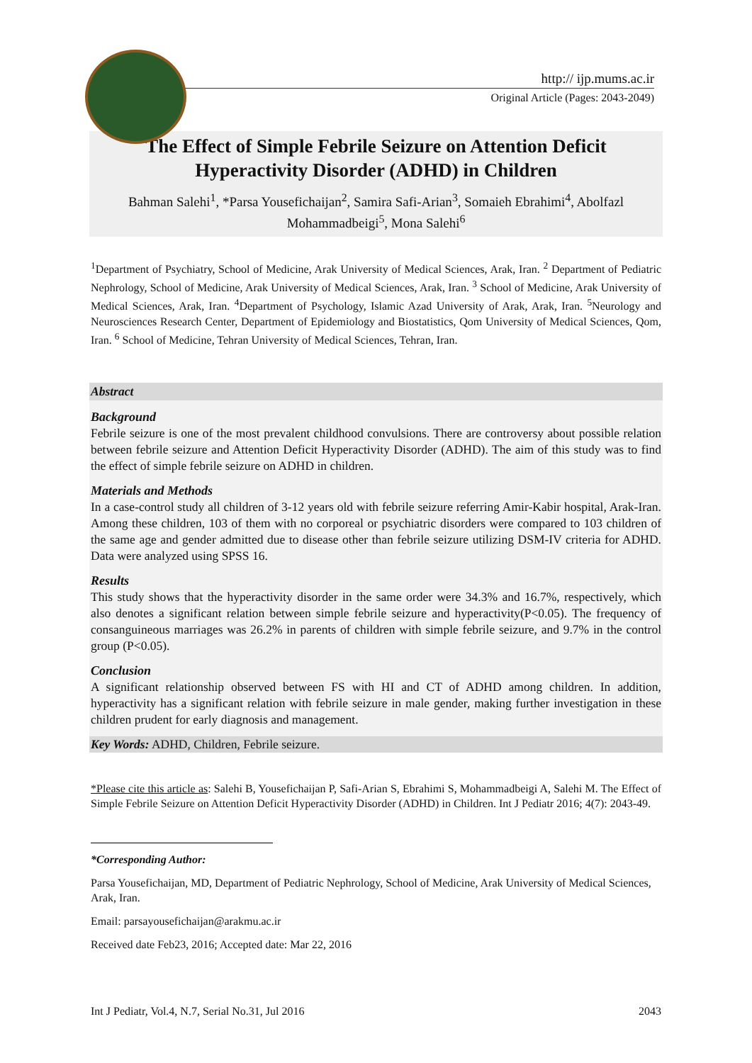http:// ijp.mums.ac.ir
Original Article (Pages: 2043-2049)
The Effect of Simple Febrile Seizure on Attention Deficit
Hyperactivity Disorder (ADHD) in Children
Bahman Salehi<sup>1</sup>, *Parsa Yousefichaijan<sup>2</sup>, Samira Safi-Arian<sup>3</sup>, Somaieh Ebrahimi<sup>4</sup>, Abolfazl Mohammadbeigi<sup>5</sup>, Mona Salehi<sup>6</sup>
<sup>1</sup> Department of Psychiatry, School of Medicine, Arak University of Medical Sciences, Arak, Iran. <sup>2</sup> Department of Pediatric Nephrology, School of Medicine, Arak University of Medical Sciences, Arak, Iran. <sup>3</sup> School of Medicine, Arak University of Medical Sciences, Arak, Iran. <sup>4</sup>Department of Psychology, Islamic Azad University of Arak, Arak, Iran. <sup>5</sup>Neurology and Neurosciences Research Center, Department of Epidemiology and Biostatistics, Qom University of Medical Sciences, Qom, Iran. <sup>6</sup> School of Medicine, Tehran University of Medical Sciences, Tehran, Iran.
Abstract
Background
Febrile seizure is one of the most prevalent childhood convulsions. There are controversy about possible relation between febrile seizure and Attention Deficit Hyperactivity Disorder (ADHD). The aim of this study was to find the effect of simple febrile seizure on ADHD in children.
Materials and Methods
In a case-control study all children of 3-12 years old with febrile seizure referring Amir-Kabir hospital, Arak-Iran. Among these children, 103 of them with no corporeal or psychiatric disorders were compared to 103 children of the same age and gender admitted due to disease other than febrile seizure utilizing DSM-IV criteria for ADHD. Data were analyzed using SPSS 16.
Results
This study shows that the hyperactivity disorder in the same order were 34.3% and 16.7%, respectively, which also denotes a significant relation between simple febrile seizure and hyperactivity(P<0.05). The frequency of consanguineous marriages was 26.2% in parents of children with simple febrile seizure, and 9.7% in the control group (P<0.05).
Conclusion
A significant relationship observed between FS with HI and CT of ADHD among children. In addition, hyperactivity has a significant relation with febrile seizure in male gender, making further investigation in these children prudent for early diagnosis and management.
Key Words: ADHD, Children, Febrile seizure.
*Please cite this article as: Salehi B, Yousefichaijan P, Safi-Arian S, Ebrahimi S, Mohammadbeigi A, Salehi M. The Effect of Simple Febrile Seizure on Attention Deficit Hyperactivity Disorder (ADHD) in Children. Int J Pediatr 2016; 4(7): 2043-49.
*Corresponding Author:
Parsa Yousefichaijan, MD, Department of Pediatric Nephrology, School of Medicine, Arak University of Medical Sciences, Arak, Iran.
Email: parsayousefichaijan@arakmu.ac.ir
Received date Feb23, 2016; Accepted date: Mar 22, 2016
Int J Pediatr, Vol.4, N.7, Serial No.31, Jul 2016 2043